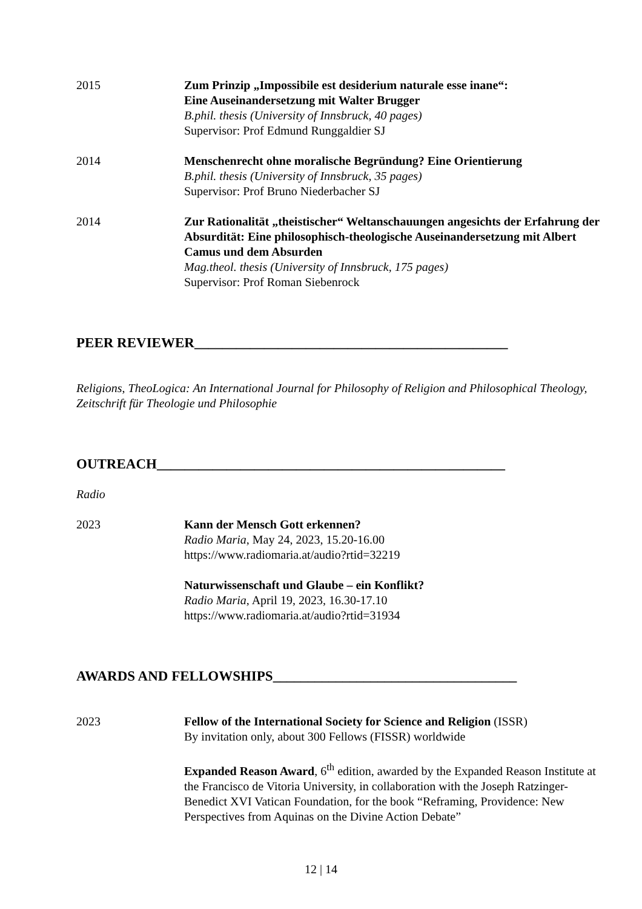2015 Zum Prinzip „Impossibile est desiderium naturale esse inane“:
Eine Auseinandersetzung mit Walter Brugger
B.phil. thesis (University of Innsbruck, 40 pages)
Supervisor: Prof Edmund Runggaldier SJ
2014 Menschenrecht ohne moralische Begründung? Eine Orientierung
B.phil. thesis (University of Innsbruck, 35 pages)
Supervisor: Prof Bruno Niederbacher SJ
2014 Zur Rationalität „theistischer“ Weltanschauungen angesichts der Erfahrung der Absurdität: Eine philosophisch-theologische Auseinandersetzung mit Albert Camus und dem Absurden
Mag.theol. thesis (University of Innsbruck, 175 pages)
Supervisor: Prof Roman Siebenrock
PEER REVIEWER_____________________________________________
Religions, TheoLogica: An International Journal for Philosophy of Religion and Philosophical Theology, Zeitschrift für Theologie und Philosophie
OUTREACH__________________________________________________
Radio
2023 Kann der Mensch Gott erkennen?
Radio Maria, May 24, 2023, 15.20-16.00
https://www.radiomaria.at/audio?rtid=32219
Naturwissenschaft und Glaube – ein Konflikt?
Radio Maria, April 19, 2023, 16.30-17.10
https://www.radiomaria.at/audio?rtid=31934
AWARDS AND FELLOWSHIPS___________________________________
2023 Fellow of the International Society for Science and Religion (ISSR)
By invitation only, about 300 Fellows (FISSR) worldwide
Expanded Reason Award, 6<sup>th</sup> edition, awarded by the Expanded Reason Institute at the Francisco de Vitoria University, in collaboration with the Joseph Ratzinger-Benedict XVI Vatican Foundation, for the book “Reframing, Providence: New Perspectives from Aquinas on the Divine Action Debate”
12 | 14